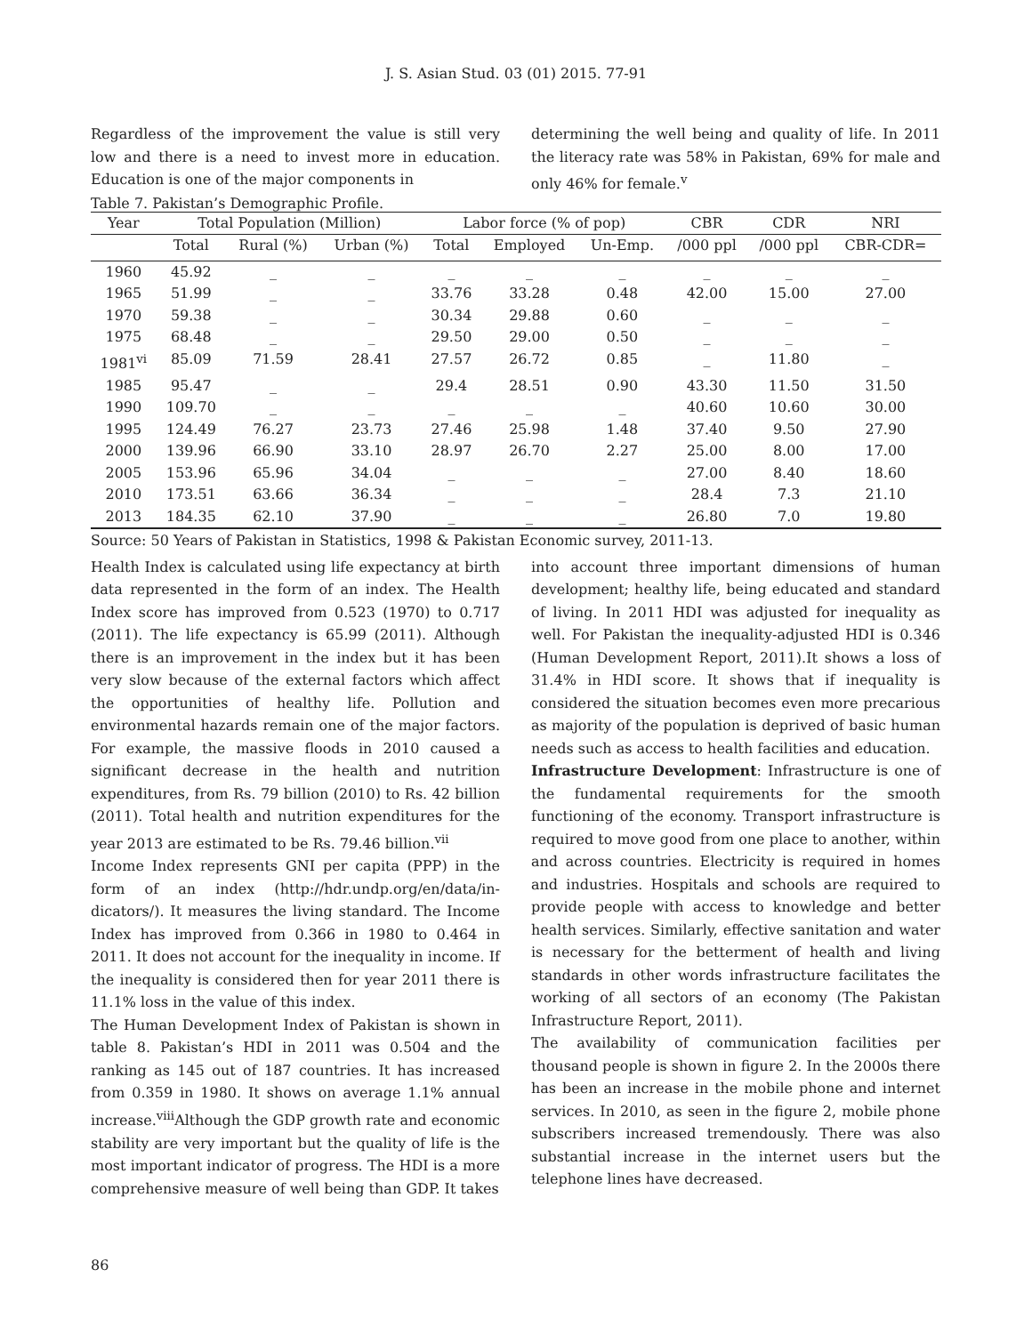J. S. Asian Stud. 03 (01) 2015. 77-91
Regardless of the improvement the value is still very low and there is a need to invest more in education. Education is one of the major components in
determining the well being and quality of life. In 2011 the literacy rate was 58% in Pakistan, 69% for male and only 46% for female.<sup>v</sup>
Table 7. Pakistan’s Demographic Profile.
| Year | Total Population (Million) | | | Labor force (% of pop) | | | CBR | CDR | NRI |
| --- | --- | --- | --- | --- | --- | --- | --- | --- | --- |
| | Total | Rural (%) | Urban (%) | Total | Employed | Un-Emp. | /000 ppl | /000 ppl | CBR-CDR= |
| 1960 | 45.92 | _ | _ | _ | _ | _ | _ | _ | _ |
| 1965 | 51.99 | _ | _ | 33.76 | 33.28 | 0.48 | 42.00 | 15.00 | 27.00 |
| 1970 | 59.38 | _ | _ | 30.34 | 29.88 | 0.60 | _ | _ | _ |
| 1975 | 68.48 | _ | _ | 29.50 | 29.00 | 0.50 | _ | _ | _ |
| 1981<sup>vi</sup> | 85.09 | 71.59 | 28.41 | 27.57 | 26.72 | 0.85 | _ | 11.80 | _ |
| 1985 | 95.47 | _ | _ | 29.4 | 28.51 | 0.90 | 43.30 | 11.50 | 31.50 |
| 1990 | 109.70 | _ | _ | _ | _ | _ | 40.60 | 10.60 | 30.00 |
| 1995 | 124.49 | 76.27 | 23.73 | 27.46 | 25.98 | 1.48 | 37.40 | 9.50 | 27.90 |
| 2000 | 139.96 | 66.90 | 33.10 | 28.97 | 26.70 | 2.27 | 25.00 | 8.00 | 17.00 |
| 2005 | 153.96 | 65.96 | 34.04 | _ | _ | _ | 27.00 | 8.40 | 18.60 |
| 2010 | 173.51 | 63.66 | 36.34 | _ | _ | _ | 28.4 | 7.3 | 21.10 |
| 2013 | 184.35 | 62.10 | 37.90 | _ | _ | _ | 26.80 | 7.0 | 19.80 |
Source: 50 Years of Pakistan in Statistics, 1998 & Pakistan Economic survey, 2011-13.
Health Index is calculated using life expectancy at birth data represented in the form of an index. The Health Index score has improved from 0.523 (1970) to 0.717 (2011). The life expectancy is 65.99 (2011). Although there is an improvement in the index but it has been very slow because of the external factors which affect the opportunities of healthy life. Pollution and environmental hazards remain one of the major factors. For example, the massive floods in 2010 caused a significant decrease in the health and nutrition expenditures, from Rs. 79 billion (2010) to Rs. 42 billion (2011). Total health and nutrition expenditures for the year 2013 are estimated to be Rs. 79.46 billion.<sup>vii</sup>
Income Index represents GNI per capita (PPP) in the form of an index (http://hdr.undp.org/en/data/in-dicators/). It measures the living standard. The Income Index has improved from 0.366 in 1980 to 0.464 in 2011. It does not account for the inequality in income. If the inequality is considered then for year 2011 there is 11.1% loss in the value of this index.
The Human Development Index of Pakistan is shown in table 8. Pakistan’s HDI in 2011 was 0.504 and the ranking as 145 out of 187 countries. It has increased from 0.359 in 1980. It shows on average 1.1% annual increase.<sup>viii</sup>Although the GDP growth rate and economic stability are very important but the quality of life is the most important indicator of progress. The HDI is a more comprehensive measure of well being than GDP. It takes
into account three important dimensions of human development; healthy life, being educated and standard of living. In 2011 HDI was adjusted for inequality as well. For Pakistan the inequality-adjusted HDI is 0.346 (Human Development Report, 2011).It shows a loss of 31.4% in HDI score. It shows that if inequality is considered the situation becomes even more precarious as majority of the population is deprived of basic human needs such as access to health facilities and education.
Infrastructure Development: Infrastructure is one of the fundamental requirements for the smooth functioning of the economy. Transport infrastructure is required to move good from one place to another, within and across countries. Electricity is required in homes and industries. Hospitals and schools are required to provide people with access to knowledge and better health services. Similarly, effective sanitation and water is necessary for the betterment of health and living standards in other words infrastructure facilitates the working of all sectors of an economy (The Pakistan Infrastructure Report, 2011).
The availability of communication facilities per thousand people is shown in figure 2. In the 2000s there has been an increase in the mobile phone and internet services. In 2010, as seen in the figure 2, mobile phone subscribers increased tremendously. There was also substantial increase in the internet users but the telephone lines have decreased.
86